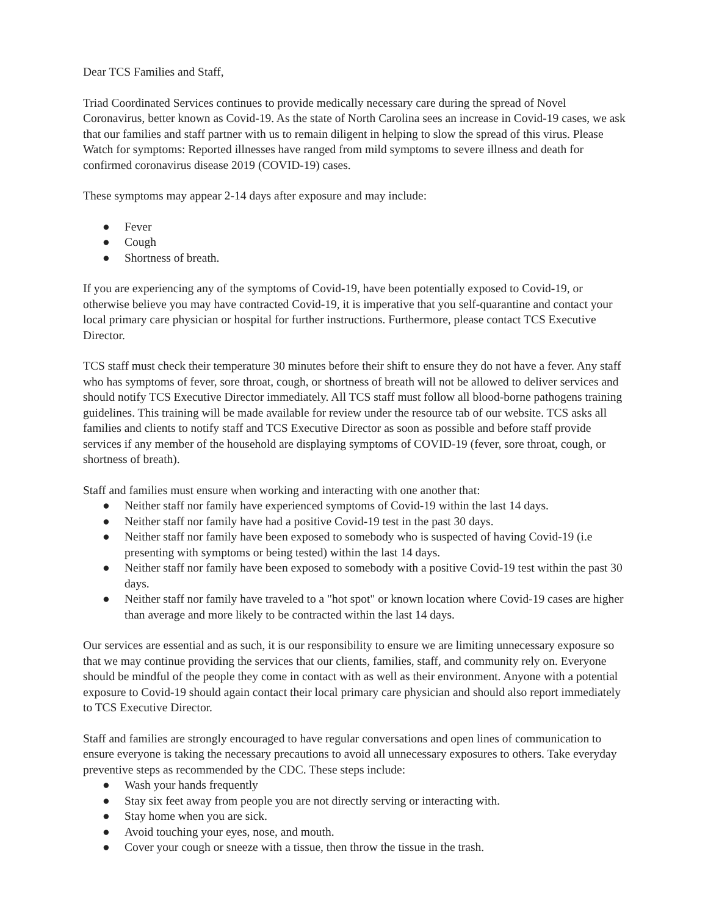Dear TCS Families and Staff,
Triad Coordinated Services continues to provide medically necessary care during the spread of Novel Coronavirus, better known as Covid-19. As the state of North Carolina sees an increase in Covid-19 cases, we ask that our families and staff partner with us to remain diligent in helping to slow the spread of this virus. Please Watch for symptoms: Reported illnesses have ranged from mild symptoms to severe illness and death for confirmed coronavirus disease 2019 (COVID-19) cases.
These symptoms may appear 2-14 days after exposure and may include:
● Fever
● Cough
● Shortness of breath.
If you are experiencing any of the symptoms of Covid-19, have been potentially exposed to Covid-19, or otherwise believe you may have contracted Covid-19, it is imperative that you self-quarantine and contact your local primary care physician or hospital for further instructions. Furthermore, please contact TCS Executive Director.
TCS staff must check their temperature 30 minutes before their shift to ensure they do not have a fever. Any staff who has symptoms of fever, sore throat, cough, or shortness of breath will not be allowed to deliver services and should notify TCS Executive Director immediately. All TCS staff must follow all blood-borne pathogens training guidelines. This training will be made available for review under the resource tab of our website. TCS asks all families and clients to notify staff and TCS Executive Director as soon as possible and before staff provide services if any member of the household are displaying symptoms of COVID-19 (fever, sore throat, cough, or shortness of breath).
Staff and families must ensure when working and interacting with one another that:
● Neither staff nor family have experienced symptoms of Covid-19 within the last 14 days.
● Neither staff nor family have had a positive Covid-19 test in the past 30 days.
● Neither staff nor family have been exposed to somebody who is suspected of having Covid-19 (i.e presenting with symptoms or being tested) within the last 14 days.
● Neither staff nor family have been exposed to somebody with a positive Covid-19 test within the past 30 days.
● Neither staff nor family have traveled to a "hot spot" or known location where Covid-19 cases are higher than average and more likely to be contracted within the last 14 days.
Our services are essential and as such, it is our responsibility to ensure we are limiting unnecessary exposure so that we may continue providing the services that our clients, families, staff, and community rely on. Everyone should be mindful of the people they come in contact with as well as their environment. Anyone with a potential exposure to Covid-19 should again contact their local primary care physician and should also report immediately to TCS Executive Director.
Staff and families are strongly encouraged to have regular conversations and open lines of communication to ensure everyone is taking the necessary precautions to avoid all unnecessary exposures to others. Take everyday preventive steps as recommended by the CDC. These steps include:
● Wash your hands frequently
● Stay six feet away from people you are not directly serving or interacting with.
● Stay home when you are sick.
● Avoid touching your eyes, nose, and mouth.
● Cover your cough or sneeze with a tissue, then throw the tissue in the trash.